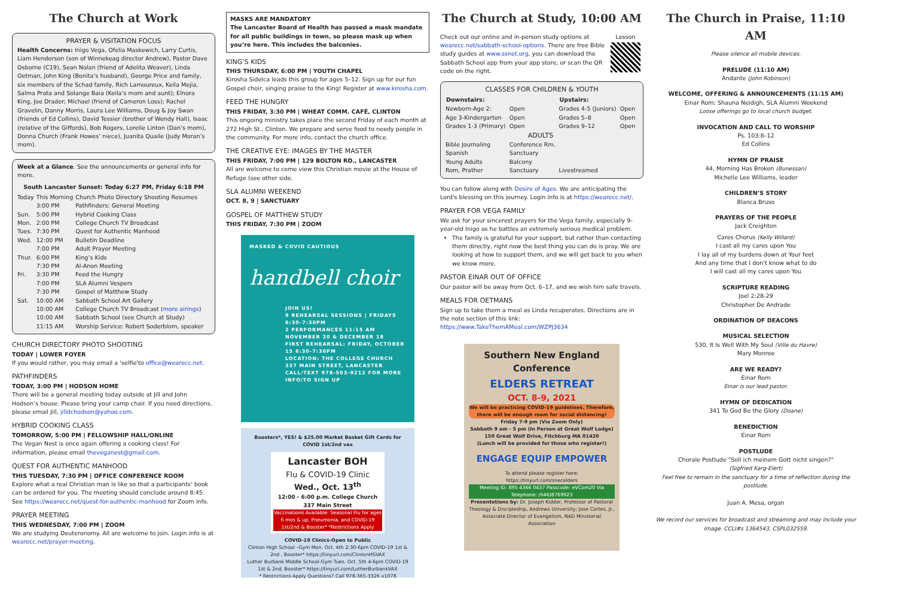The Church at Work
PRAYER & VISITATION FOCUS
Health Concerns: Inigo Vega, Ofelia Maskewich, Larry Curtis, Liam Henderson (son of Winnekeag director Andrew), Pastor Dave Osborne (C19), Sean Nolan (friend of Adelita Weaver), Linda Oetman, John King (Bonita’s husband), George Price and family, six members of the Schad family, Rich Lamoureux, Keila Mejia, Salma Prata and Solange Baia (Keila’s mom and aunt); Elnora King, Joe Drader; Michael (friend of Cameron Loss); Rachel Gravelin, Danny Morris, Laura Lee Williams, Doug & Joy Swan (friends of Ed Collins), David Tessier (brother of Wendy Hall), Isaac (relative of the Giffords), Bob Rogers, Lorelie Linton (Dan’s mom), Donna Church (Frank Howes’ niece), Juanita Quaile (Judy Moran’s mom).
Week at a Glance. See the announcements or general info for more.
South Lancaster Sunset: Today 6:27 PM, Friday 6:18 PM
| Today | This Morning | Church Photo Directory Shooting Resumes |
| | 3:00 PM | Pathfinders: General Meeting |
| Sun. | 5:00 PM | Hybrid Cooking Class |
| Mon. | 2:00 PM | College Church TV Broadcast |
| Tues. | 7:30 PM | Quest for Authentic Manhood |
| Wed. | 12:00 PM | Bulletin Deadline |
| | 7:00 PM | Adult Prayer Meeting |
| Thur. | 6:00 PM | King’s Kids |
| | 7:30 PM | Al-Anon Meeting |
| Fri. | 3:30 PM | Feed the Hungry |
| | 7:00 PM | SLA Alumni Vespers |
| | 7:30 PM | Gospel of Matthew Study |
| Sat. | 10:00 AM | Sabbath School Art Gallery |
| | 10:00 AM | College Church TV Broadcast ( more airings ) |
| | 10:00 AM | Sabbath School (see Church at Study) |
| | 11:15 AM | Worship Service: Robert Soderblom, speaker |
CHURCH DIRECTORY PHOTO SHOOTING
TODAY | LOWER FOYER
If you would rather, you may email a 'selfie'to office@wearecc.net.
PATHFINDERS
TODAY, 3:00 PM | HODSON HOME
There will be a general meeting today outside at Jill and John Hodson’s house. Please bring your camp chair. If you need directions, please email Jill, jilldchodson@yahoo.com.
HYBRID COOKING CLASS
TOMORROW, 5:00 PM | FELLOWSHIP HALL/ONLINE
The Vegan Nest is once again offering a cooking class! For information, please email theveganest@gmail.com.
QUEST FOR AUTHENTIC MANHOOD
THIS TUESDAY, 7:30 PM | OFFICE CONFERENCE ROOM
Explore what a real Christian man is like so that a participants’ book can be ordered for you. The meeting should conclude around 8:45. See https://wearecc.net/quest-for-authentic-manhood for Zoom info.
PRAYER MEETING
THIS WEDNESDAY, 7:00 PM | ZOOM
We are studying Deuteronomy. All are welcome to join. Login info is at wearecc.net/prayer-meeting.
MASKS ARE MANDATORY
The Lancaster Board of Health has passed a mask mandate for all public buildings in town, so please mask up when you’re here. This includes the balconies.
KING’S KIDS
THIS THURSDAY, 6:00 PM | YOUTH CHAPEL
Kirosha Sidelca leads this group for ages 5–12. Sign up for our fun Gospel choir, singing praise to the King! Register at www.kirosha.com.
FEED THE HUNGRY
THIS FRIDAY, 3:30 PM | WHEAT COMM. CAFÉ, CLINTON
This ongoing ministry takes place the second Friday of each month at 272 High St., Clinton. We prepare and serve food to needy people in the community. For more info, contact the church office.
THE CREATIVE EYE: IMAGES BY THE MASTER
THIS FRIDAY, 7:00 PM | 129 BOLTON RD., LANCASTER
All are welcome to come view this Christian movie at the House of Refuge (see other side.
SLA ALUMNI WEEKEND
OCT. 8, 9 | SANCTUARY
GOSPEL OF MATTHEW STUDY
THIS FRIDAY, 7:30 PM | ZOOM
MASKED & COVID CAUTIOUS
handbell choir
JOIN US!
9 REHEARSAL SESSIONS | FRIDAYS 6:30-7:30PM
2 PERFORMANCES 11:15 AM NOVEMBER 20 & DECEMBER 18
FIRST REHEARSAL: FRIDAY, OCTOBER 15 6:30-7:30PM
LOCATION: THE COLLEGE CHURCH 337 MAIN STREET, LANCASTER
CALL/TEXT 978-503-9212 FOR MORE INFO/TO SIGN UP
Boosters*, YES! & $25.00 Market Basket Gift Cards for COVID 1st/2nd vax
Lancaster BOH
Flu & COVID-19 Clinic
Wed., Oct. 13<sup>th</sup>
12:00 - 6:00 p.m. College Church 337 Main Street
Vaccinations Available: Seasonal Flu for ages 6 mos & up, Pneumonia, and COVID-19 1st/2nd & Booster* *Restrictions Apply
COVID-19 Clinics-Open to Public
Clinton High School –Gym Mon. Oct. 4th 2:30-6pm COVID-19 1st & 2nd , Booster* https://tinyurl.com/ClintonHSVAX
Luther Burbank Middle School-Gym Tues. Oct. 5th 4-6pm COVID-19 1st & 2nd, Booster* https://tinyurl.com/LutherBurbankVAX
* Restrictions Apply Questions? Call 978-365-3326 x1078
The Church at Study, 10:00 AM
Check out our online and in-person study options at wearecc.net/sabbath-school-options. There are free Bible study guides at www.ssnet.org, you can download the Sabbath School app from your app store, or scan the QR code on the right.
Lesson
CLASSES FOR CHILDREN & YOUTH
| Downstairs: | | Upstairs: | |
| Newborn-Age 2: | Open | Grades 4-5 (Juniors) | Open |
| Age 3-Kindergarten | Open | Grades 5–8 | Open |
| Grades 1-3 (Primary) | Open | Grades 9–12 | Open |
| ADULTS | | | |
| Bible Journaling | Conference Rm. | | |
| Spanish | Sanctuary | | |
| Young Adults | Balcony | | |
| Rom, Prather | Sanctuary | Livestreamed | |
You can follow along with Desire of Ages. We are anticipating the Lord's blessing on this journey. Login info is at https://wearecc.net/.
PRAYER FOR VEGA FAMILY
We ask for your sincerest prayers for the Vega family, especially 9-year-old Inigo as he battles an extremely serious medical problem.
The family is grateful for your support, but rather than contacting them directly, right now the best thing you can do is pray. We are looking at how to support them, and we will get back to you when we know more.
PASTOR EINAR OUT OF OFFICE
Our pastor will be away from Oct. 6–17, and we wish him safe travels.
MEALS FOR OETMANS
Sign up to take them a meal as Linda recuperates. Directions are in the note section of this link: https://www.TakeThemAMeal.com/WZPJ3634
Southern New England Conference
ELDERS RETREAT
OCT. 8-9, 2021
We will be practicing COVID-19 guidelines. Therefore, there will be enough room for social distancing!
Friday 7-9 pm (Via Zoom Only)
Sabbath 9 am - 5 pm (In Person at Great Wolf Lodge)
150 Great Wolf Drive, Fitchburg MA 01420
(Lunch will be provided for those who register!)
ENGAGE EQUIP EMPOWER
To attend please register here: https://tinyurl.com/sneceIders
Meeting ID: 895 4366 0437 Passcode: eVCom20 Via Telephone: (646)8769923
Presentations by: Dr. Joseph Kidder, Professor of Pastoral Theology & Discipleship, Andrews University; Jose Cortes, Jr., Associate Director of Evangelism, NAD Ministerial Association
The Church in Praise, 11:10 AM
Please silence all mobile devices.
PRELUDE (11:10 AM)
Andante (John Robinson)
WELCOME, OFFERING & ANNOUNCEMENTS (11:15 AM)
Einar Rom; Shauna Neidigh, SLA Alumni Weekend
Loose offerings go to local church budget.
INVOCATION AND CALL TO WORSHIP
Ps. 103:8–12
Ed Collins
HYMN OF PRAISE
44, Morning Has Broken (Bunessan)
Michelle Lee Williams, leader
CHILDREN’S STORY
Blanca Bruso
PRAYERS OF THE PEOPLE
Jack Creighton
Cares Chorus (Kelly Willard)
I cast all my cares upon You
I lay all of my burdens down at Your feet
And any time that I don't know what to do
I will cast all my cares upon You
SCRIPTURE READING
Joel 2:28-29
Christopher De Andrade
ORDINATION OF DEACONS
MUSICAL SELECTION
530, It Is Well With My Soul (Ville du Havre)
Mary Monroe
ARE WE READY?
Einar Rom
Einar is our lead pastor.
HYMN OF DEDICATION
341 To God Be the Glory (Doane)
BENEDICTION
Einar Rom
POSTLUDE
Chorale Postlude "Soll ich meinem Gott nicht singen?"
(Sigfried Karg-Elert)
Feel free to remain in the sanctuary for a time of reflection during the postlude.
Juan A. Mesa, organ
We record our services for broadcast and streaming and may include your image. CCLI#s 1364543, CSPL032559.